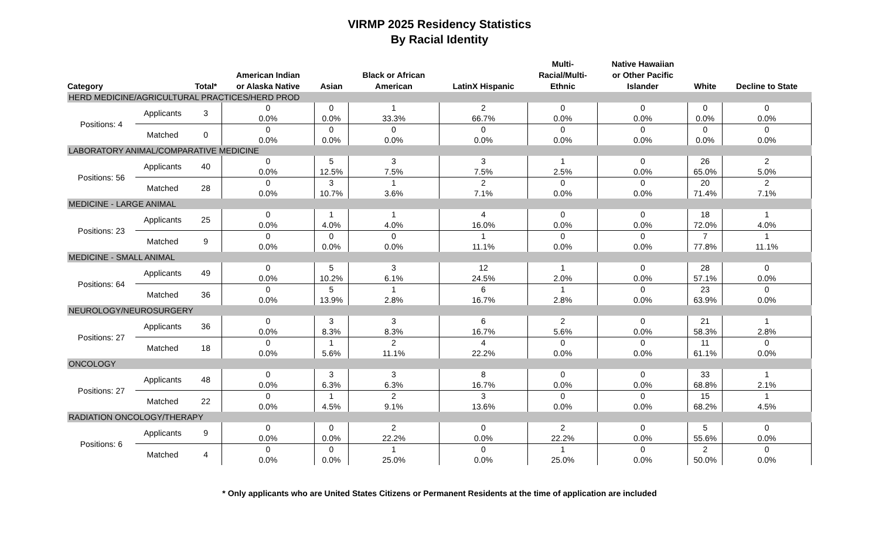VIRMP 2025 Residency Statistics
By Racial Identity
| Category | | Total* | American Indian or Alaska Native | Asian | Black or African American | LatinX Hispanic | Multi- Racial/Multi- Ethnic | Native Hawaiian or Other Pacific Islander | White | Decline to State |
| --- | --- | --- | --- | --- | --- | --- | --- | --- | --- | --- |
| HERD MEDICINE/AGRICULTURAL PRACTICES/HERD PROD | | | | | | | | | | |
| Positions: 4 | Applicants | 3 | 0 0.0% | 0 0.0% | 1 33.3% | 2 66.7% | 0 0.0% | 0 0.0% | 0 0.0% | 0 0.0% |
| | Matched | 0 | 0 0.0% | 0 0.0% | 0 0.0% | 0 0.0% | 0 0.0% | 0 0.0% | 0 0.0% | 0 0.0% |
| LABORATORY ANIMAL/COMPARATIVE MEDICINE | | | | | | | | | | |
| Positions: 56 | Applicants | 40 | 0 0.0% | 5 12.5% | 3 7.5% | 3 7.5% | 1 2.5% | 0 0.0% | 26 65.0% | 2 5.0% |
| | Matched | 28 | 0 0.0% | 3 10.7% | 1 3.6% | 2 7.1% | 0 0.0% | 0 0.0% | 20 71.4% | 2 7.1% |
| MEDICINE - LARGE ANIMAL | | | | | | | | | | |
| Positions: 23 | Applicants | 25 | 0 0.0% | 1 4.0% | 1 4.0% | 4 16.0% | 0 0.0% | 0 0.0% | 18 72.0% | 1 4.0% |
| | Matched | 9 | 0 0.0% | 0 0.0% | 0 0.0% | 1 11.1% | 0 0.0% | 0 0.0% | 7 77.8% | 1 11.1% |
| MEDICINE - SMALL ANIMAL | | | | | | | | | | |
| Positions: 64 | Applicants | 49 | 0 0.0% | 5 10.2% | 3 6.1% | 12 24.5% | 1 2.0% | 0 0.0% | 28 57.1% | 0 0.0% |
| | Matched | 36 | 0 0.0% | 5 13.9% | 1 2.8% | 6 16.7% | 1 2.8% | 0 0.0% | 23 63.9% | 0 0.0% |
| NEUROLOGY/NEUROSURGERY | | | | | | | | | | |
| Positions: 27 | Applicants | 36 | 0 0.0% | 3 8.3% | 3 8.3% | 6 16.7% | 2 5.6% | 0 0.0% | 21 58.3% | 1 2.8% |
| | Matched | 18 | 0 0.0% | 1 5.6% | 2 11.1% | 4 22.2% | 0 0.0% | 0 0.0% | 11 61.1% | 0 0.0% |
| ONCOLOGY | | | | | | | | | | |
| Positions: 27 | Applicants | 48 | 0 0.0% | 3 6.3% | 3 6.3% | 8 16.7% | 0 0.0% | 0 0.0% | 33 68.8% | 1 2.1% |
| | Matched | 22 | 0 0.0% | 1 4.5% | 2 9.1% | 3 13.6% | 0 0.0% | 0 0.0% | 15 68.2% | 1 4.5% |
| RADIATION ONCOLOGY/THERAPY | | | | | | | | | | |
| Positions: 6 | Applicants | 9 | 0 0.0% | 0 0.0% | 2 22.2% | 0 0.0% | 2 22.2% | 0 0.0% | 5 55.6% | 0 0.0% |
| | Matched | 4 | 0 0.0% | 0 0.0% | 1 25.0% | 0 0.0% | 1 25.0% | 0 0.0% | 2 50.0% | 0 0.0% |
* Only applicants who are United States Citizens or Permanent Residents at the time of application are included